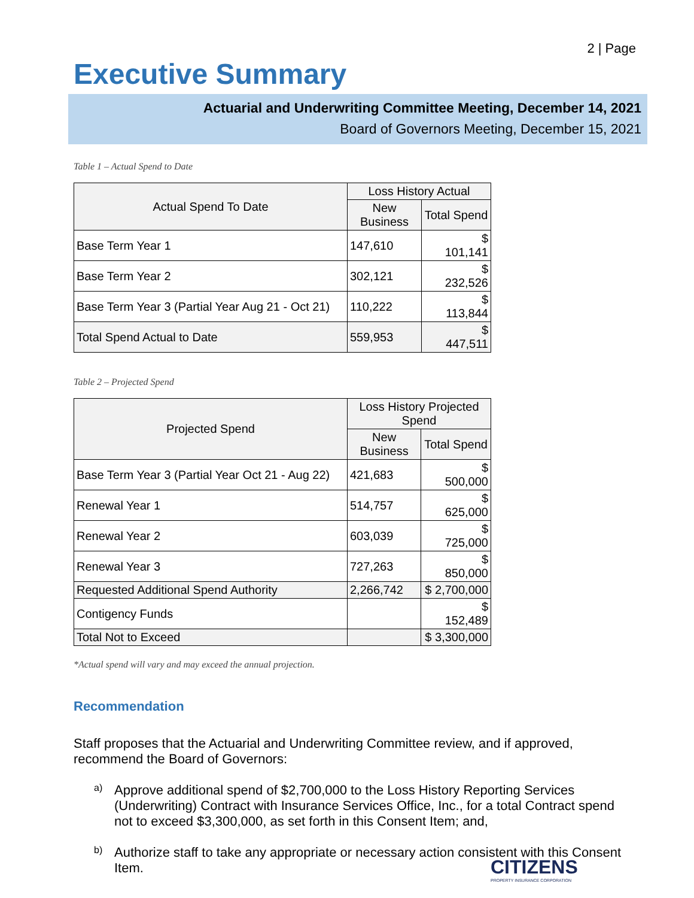2 | Page
Executive Summary
Actuarial and Underwriting Committee Meeting, December 14, 2021
Board of Governors Meeting, December 15, 2021
Table 1 – Actual Spend to Date
| Actual Spend To Date | Loss History Actual | |
| --- | --- | --- |
| | New Business | Total Spend |
| Base Term Year 1 | 147,610 | $ 101,141 |
| Base Term Year 2 | 302,121 | $ 232,526 |
| Base Term Year 3 (Partial Year Aug 21 - Oct 21) | 110,222 | $ 113,844 |
| Total Spend Actual to Date | 559,953 | $ 447,511 |
Table 2 – Projected Spend
| Projected Spend | Loss History Projected Spend | |
| --- | --- | --- |
| | New Business | Total Spend |
| Base Term Year 3 (Partial Year Oct 21 - Aug 22) | 421,683 | $ 500,000 |
| Renewal Year 1 | 514,757 | $ 625,000 |
| Renewal Year 2 | 603,039 | $ 725,000 |
| Renewal Year 3 | 727,263 | $ 850,000 |
| Requested Additional Spend Authority | 2,266,742 | $ 2,700,000 |
| Contigency Funds | | $ 152,489 |
| Total Not to Exceed | | $ 3,300,000 |
*Actual spend will vary and may exceed the annual projection.
Recommendation
Staff proposes that the Actuarial and Underwriting Committee review, and if approved, recommend the Board of Governors:
a)
Approve additional spend of $2,700,000 to the Loss History Reporting Services (Underwriting) Contract with Insurance Services Office, Inc., for a total Contract spend not to exceed $3,300,000, as set forth in this Consent Item; and,
b)
Authorize staff to take any appropriate or necessary action consistent with this Consent Item.
CITIZENS
PROPERTY INSURANCE CORPORATION